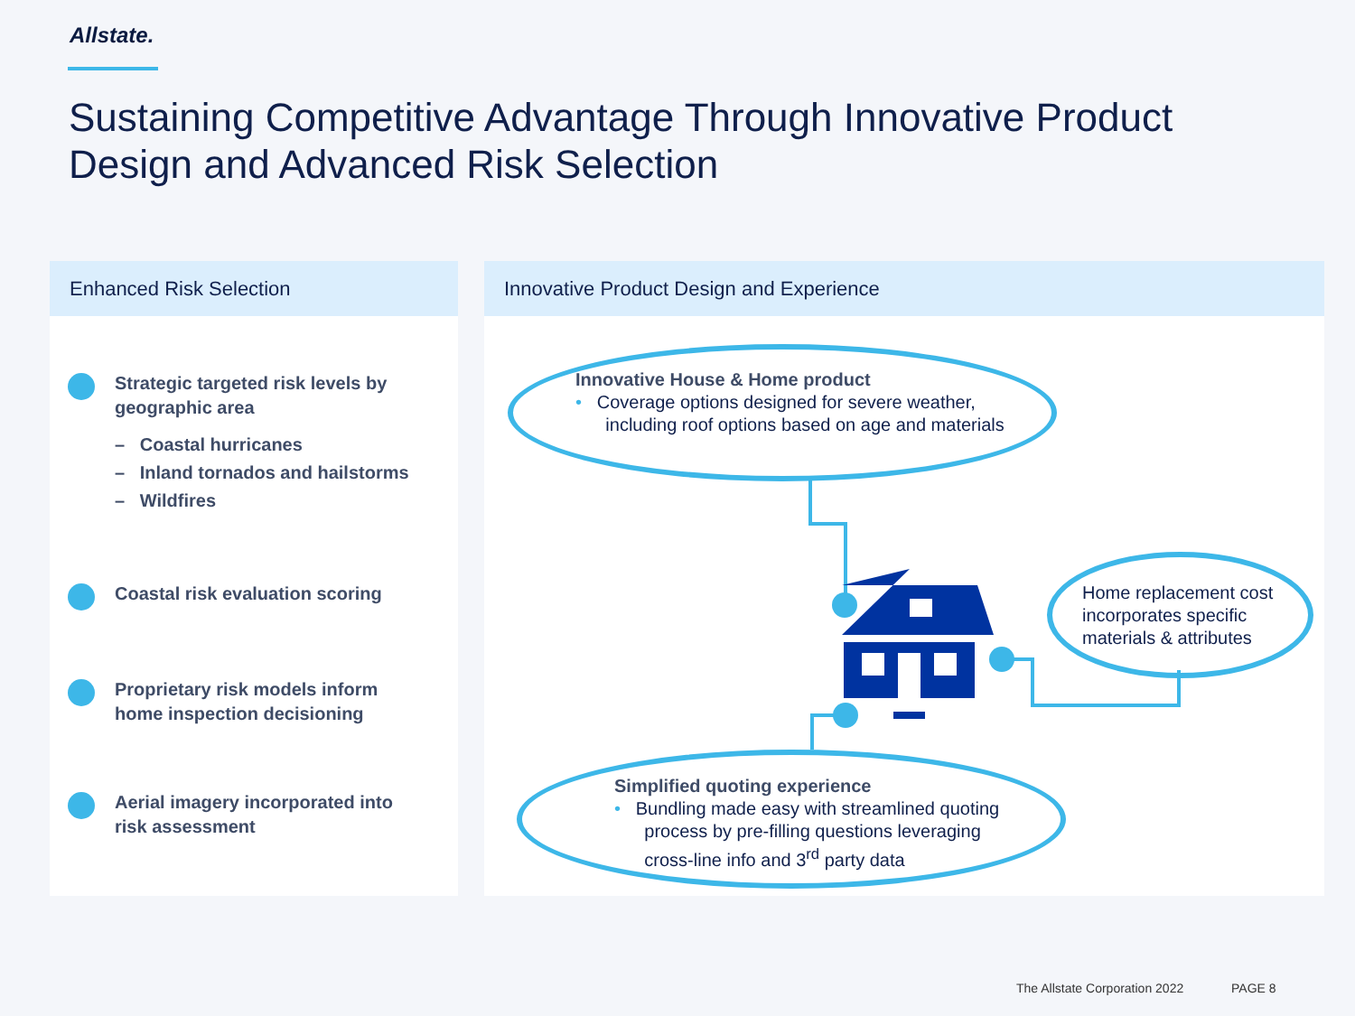Allstate.
Sustaining Competitive Advantage Through Innovative Product Design and Advanced Risk Selection
Enhanced Risk Selection
Strategic targeted risk levels by
geographic area
– Coastal hurricanes
– Inland tornados and hailstorms
– Wildfires
Coastal risk evaluation scoring
Proprietary risk models inform
home inspection decisioning
Aerial imagery incorporated into
risk assessment
Innovative Product Design and Experience
Innovative House & Home product
• Coverage options designed for severe weather,
including roof options based on age and materials
Home replacement cost
incorporates specific
materials & attributes
Simplified quoting experience
• Bundling made easy with streamlined quoting
process by pre-filling questions leveraging
cross-line info and 3<sup>rd</sup> party data
The Allstate Corporation 2022 PAGE 8